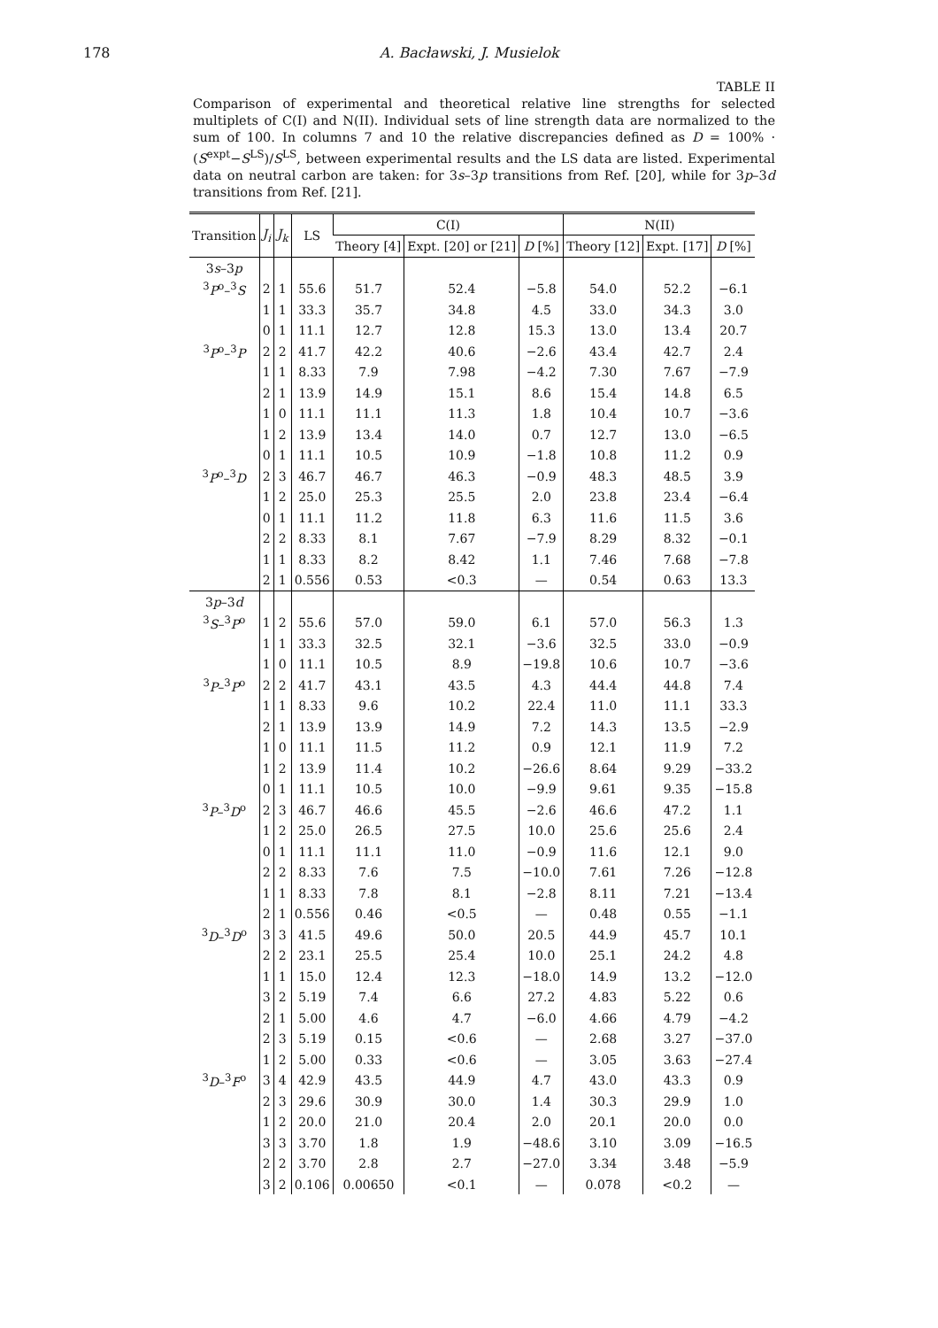178 A. Bacławski, J. Musielok
TABLE II
Comparison of experimental and theoretical relative line strengths for selected multiplets of C(I) and N(II). Individual sets of line strength data are normalized to the sum of 100. In columns 7 and 10 the relative discrepancies defined as D = 100% · (S<sup>expt</sup>−S<sup>LS</sup>)/S<sup>LS</sup>, between experimental results and the LS data are listed. Experimental data on neutral carbon are taken: for 3s–3p transitions from Ref. [20], while for 3p–3d transitions from Ref. [21].
| Transition | J<sub>i</sub> | J<sub>k</sub> | LS | C(I) | | | N(II) | | |
| --- | --- | --- | --- | --- | --- | --- | --- | --- | --- |
| | | | | Theory [4] | Expt. [20] or [21] | D [%] | Theory [12] | Expt. [17] | D [%] |
| 3 s –3 p | | | | | | | | | |
| <sup>3</sup> P<sup>o</sup>–<sup>3</sup> S | 2 | 1 | 55.6 | 51.7 | 52.4 | −5.8 | 54.0 | 52.2 | −6.1 |
| | 1 | 1 | 33.3 | 35.7 | 34.8 | 4.5 | 33.0 | 34.3 | 3.0 |
| | 0 | 1 | 11.1 | 12.7 | 12.8 | 15.3 | 13.0 | 13.4 | 20.7 |
| <sup>3</sup> P<sup>o</sup>–<sup>3</sup> P | 2 | 2 | 41.7 | 42.2 | 40.6 | −2.6 | 43.4 | 42.7 | 2.4 |
| | 1 | 1 | 8.33 | 7.9 | 7.98 | −4.2 | 7.30 | 7.67 | −7.9 |
| | 2 | 1 | 13.9 | 14.9 | 15.1 | 8.6 | 15.4 | 14.8 | 6.5 |
| | 1 | 0 | 11.1 | 11.1 | 11.3 | 1.8 | 10.4 | 10.7 | −3.6 |
| | 1 | 2 | 13.9 | 13.4 | 14.0 | 0.7 | 12.7 | 13.0 | −6.5 |
| | 0 | 1 | 11.1 | 10.5 | 10.9 | −1.8 | 10.8 | 11.2 | 0.9 |
| <sup>3</sup> P<sup>o</sup>–<sup>3</sup> D | 2 | 3 | 46.7 | 46.7 | 46.3 | −0.9 | 48.3 | 48.5 | 3.9 |
| | 1 | 2 | 25.0 | 25.3 | 25.5 | 2.0 | 23.8 | 23.4 | −6.4 |
| | 0 | 1 | 11.1 | 11.2 | 11.8 | 6.3 | 11.6 | 11.5 | 3.6 |
| | 2 | 2 | 8.33 | 8.1 | 7.67 | −7.9 | 8.29 | 8.32 | −0.1 |
| | 1 | 1 | 8.33 | 8.2 | 8.42 | 1.1 | 7.46 | 7.68 | −7.8 |
| | 2 | 1 | 0.556 | 0.53 | <0.3 | — | 0.54 | 0.63 | 13.3 |
| 3 p –3 d | | | | | | | | | |
| <sup>3</sup> S –<sup>3</sup> P<sup>o</sup> | 1 | 2 | 55.6 | 57.0 | 59.0 | 6.1 | 57.0 | 56.3 | 1.3 |
| | 1 | 1 | 33.3 | 32.5 | 32.1 | −3.6 | 32.5 | 33.0 | −0.9 |
| | 1 | 0 | 11.1 | 10.5 | 8.9 | −19.8 | 10.6 | 10.7 | −3.6 |
| <sup>3</sup> P –<sup>3</sup> P<sup>o</sup> | 2 | 2 | 41.7 | 43.1 | 43.5 | 4.3 | 44.4 | 44.8 | 7.4 |
| | 1 | 1 | 8.33 | 9.6 | 10.2 | 22.4 | 11.0 | 11.1 | 33.3 |
| | 2 | 1 | 13.9 | 13.9 | 14.9 | 7.2 | 14.3 | 13.5 | −2.9 |
| | 1 | 0 | 11.1 | 11.5 | 11.2 | 0.9 | 12.1 | 11.9 | 7.2 |
| | 1 | 2 | 13.9 | 11.4 | 10.2 | −26.6 | 8.64 | 9.29 | −33.2 |
| | 0 | 1 | 11.1 | 10.5 | 10.0 | −9.9 | 9.61 | 9.35 | −15.8 |
| <sup>3</sup> P –<sup>3</sup> D<sup>o</sup> | 2 | 3 | 46.7 | 46.6 | 45.5 | −2.6 | 46.6 | 47.2 | 1.1 |
| | 1 | 2 | 25.0 | 26.5 | 27.5 | 10.0 | 25.6 | 25.6 | 2.4 |
| | 0 | 1 | 11.1 | 11.1 | 11.0 | −0.9 | 11.6 | 12.1 | 9.0 |
| | 2 | 2 | 8.33 | 7.6 | 7.5 | −10.0 | 7.61 | 7.26 | −12.8 |
| | 1 | 1 | 8.33 | 7.8 | 8.1 | −2.8 | 8.11 | 7.21 | −13.4 |
| | 2 | 1 | 0.556 | 0.46 | <0.5 | — | 0.48 | 0.55 | −1.1 |
| <sup>3</sup> D –<sup>3</sup> D<sup>o</sup> | 3 | 3 | 41.5 | 49.6 | 50.0 | 20.5 | 44.9 | 45.7 | 10.1 |
| | 2 | 2 | 23.1 | 25.5 | 25.4 | 10.0 | 25.1 | 24.2 | 4.8 |
| | 1 | 1 | 15.0 | 12.4 | 12.3 | −18.0 | 14.9 | 13.2 | −12.0 |
| | 3 | 2 | 5.19 | 7.4 | 6.6 | 27.2 | 4.83 | 5.22 | 0.6 |
| | 2 | 1 | 5.00 | 4.6 | 4.7 | −6.0 | 4.66 | 4.79 | −4.2 |
| | 2 | 3 | 5.19 | 0.15 | <0.6 | — | 2.68 | 3.27 | −37.0 |
| | 1 | 2 | 5.00 | 0.33 | <0.6 | — | 3.05 | 3.63 | −27.4 |
| <sup>3</sup> D –<sup>3</sup> F<sup>o</sup> | 3 | 4 | 42.9 | 43.5 | 44.9 | 4.7 | 43.0 | 43.3 | 0.9 |
| | 2 | 3 | 29.6 | 30.9 | 30.0 | 1.4 | 30.3 | 29.9 | 1.0 |
| | 1 | 2 | 20.0 | 21.0 | 20.4 | 2.0 | 20.1 | 20.0 | 0.0 |
| | 3 | 3 | 3.70 | 1.8 | 1.9 | −48.6 | 3.10 | 3.09 | −16.5 |
| | 2 | 2 | 3.70 | 2.8 | 2.7 | −27.0 | 3.34 | 3.48 | −5.9 |
| | 3 | 2 | 0.106 | 0.00650 | <0.1 | — | 0.078 | <0.2 | — |